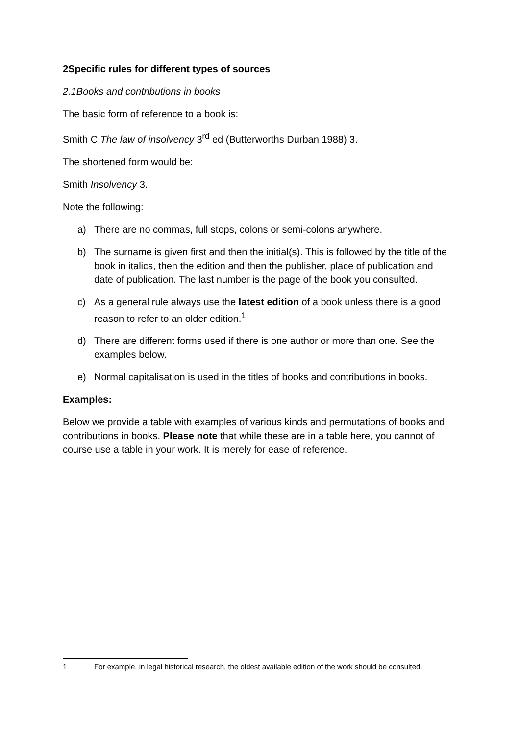2 Specific rules for different types of sources
2.1 Books and contributions in books
The basic form of reference to a book is:
Smith C The law of insolvency 3<sup>rd</sup> ed (Butterworths Durban 1988) 3.
The shortened form would be:
Smith Insolvency 3.
Note the following:
a) There are no commas, full stops, colons or semi-colons anywhere.
b) The surname is given first and then the initial(s). This is followed by the title of the book in italics, then the edition and then the publisher, place of publication and date of publication. The last number is the page of the book you consulted.
c) As a general rule always use the latest edition of a book unless there is a good reason to refer to an older edition.<sup>1</sup>
d) There are different forms used if there is one author or more than one. See the examples below.
e) Normal capitalisation is used in the titles of books and contributions in books.
Examples:
Below we provide a table with examples of various kinds and permutations of books and contributions in books. Please note that while these are in a table here, you cannot of course use a table in your work. It is merely for ease of reference.
1 For example, in legal historical research, the oldest available edition of the work should be consulted.